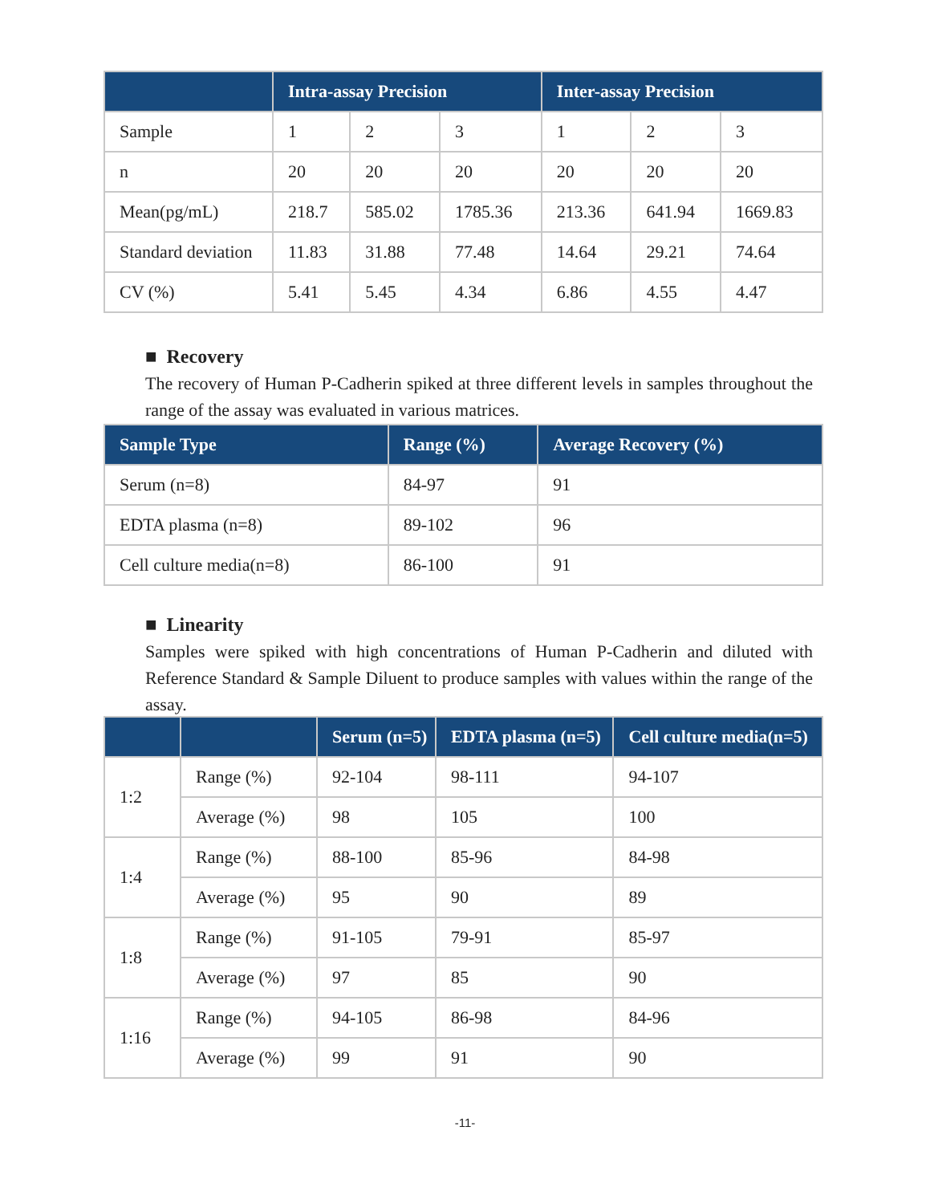| | Intra-assay Precision | | | Inter-assay Precision | | |
| --- | --- | --- | --- | --- | --- | --- |
| Sample | 1 | 2 | 3 | 1 | 2 | 3 |
| n | 20 | 20 | 20 | 20 | 20 | 20 |
| Mean(pg/mL) | 218.7 | 585.02 | 1785.36 | 213.36 | 641.94 | 1669.83 |
| Standard deviation | 11.83 | 31.88 | 77.48 | 14.64 | 29.21 | 74.64 |
| CV (%) | 5.41 | 5.45 | 4.34 | 6.86 | 4.55 | 4.47 |
■ Recovery
The recovery of Human P-Cadherin spiked at three different levels in samples throughout the range of the assay was evaluated in various matrices.
| Sample Type | Range (%) | Average Recovery (%) |
| --- | --- | --- |
| Serum (n=8) | 84-97 | 91 |
| EDTA plasma (n=8) | 89-102 | 96 |
| Cell culture media(n=8) | 86-100 | 91 |
■ Linearity
Samples were spiked with high concentrations of Human P-Cadherin and diluted with Reference Standard & Sample Diluent to produce samples with values within the range of the assay.
| | | Serum (n=5) | EDTA plasma (n=5) | Cell culture media(n=5) |
| --- | --- | --- | --- | --- |
| 1:2 | Range (%) | 92-104 | 98-111 | 94-107 |
| | Average (%) | 98 | 105 | 100 |
| 1:4 | Range (%) | 88-100 | 85-96 | 84-98 |
| | Average (%) | 95 | 90 | 89 |
| 1:8 | Range (%) | 91-105 | 79-91 | 85-97 |
| | Average (%) | 97 | 85 | 90 |
| 1:16 | Range (%) | 94-105 | 86-98 | 84-96 |
| | Average (%) | 99 | 91 | 90 |
-11-